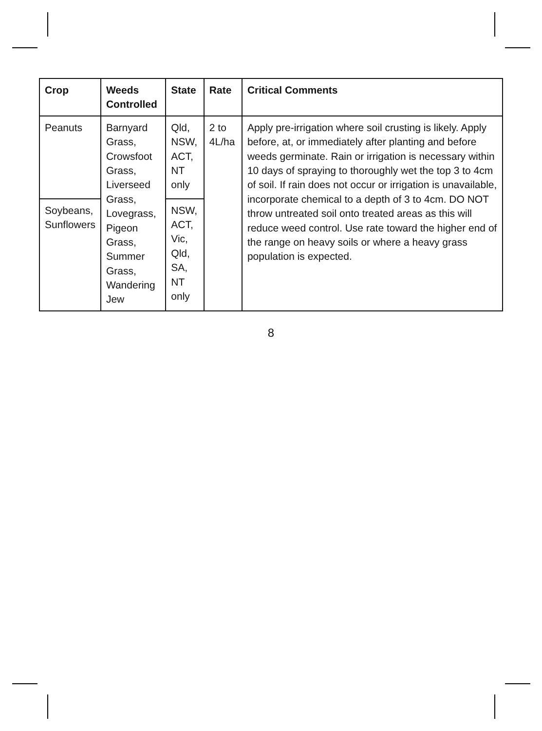| Crop | Weeds Controlled | State | Rate | Critical Comments |
| --- | --- | --- | --- | --- |
| Peanuts | Barnyard Grass, Crowsfoot Grass, Liverseed Grass, Lovegrass, Pigeon Grass, Summer Grass, Wandering Jew | Qld, NSW, ACT, NT only | 2 to 4L/ha | Apply pre-irrigation where soil crusting is likely. Apply before, at, or immediately after planting and before weeds germinate. Rain or irrigation is necessary within 10 days of spraying to thoroughly wet the top 3 to 4cm of soil. If rain does not occur or irrigation is unavailable, incorporate chemical to a depth of 3 to 4cm. DO NOT throw untreated soil onto treated areas as this will reduce weed control. Use rate toward the higher end of the range on heavy soils or where a heavy grass population is expected. |
| Soybeans, Sunflowers | | NSW, ACT, Vic, Qld, SA, NT only | | |
8